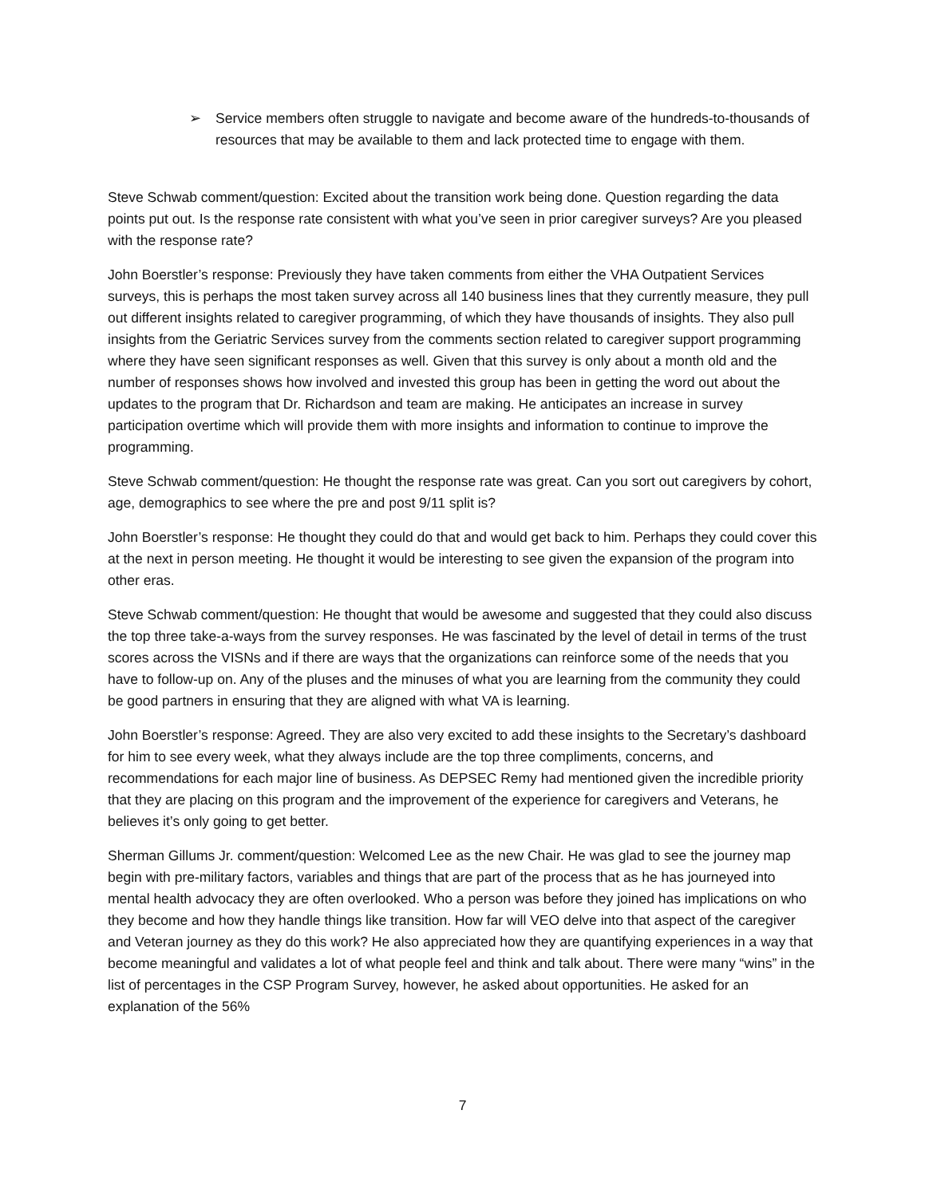➢ Service members often struggle to navigate and become aware of the hundreds-to-thousands of resources that may be available to them and lack protected time to engage with them.
Steve Schwab comment/question: Excited about the transition work being done. Question regarding the data points put out. Is the response rate consistent with what you’ve seen in prior caregiver surveys? Are you pleased with the response rate?
John Boerstler’s response: Previously they have taken comments from either the VHA Outpatient Services surveys, this is perhaps the most taken survey across all 140 business lines that they currently measure, they pull out different insights related to caregiver programming, of which they have thousands of insights. They also pull insights from the Geriatric Services survey from the comments section related to caregiver support programming where they have seen significant responses as well. Given that this survey is only about a month old and the number of responses shows how involved and invested this group has been in getting the word out about the updates to the program that Dr. Richardson and team are making. He anticipates an increase in survey participation overtime which will provide them with more insights and information to continue to improve the programming.
Steve Schwab comment/question: He thought the response rate was great. Can you sort out caregivers by cohort, age, demographics to see where the pre and post 9/11 split is?
John Boerstler’s response: He thought they could do that and would get back to him. Perhaps they could cover this at the next in person meeting. He thought it would be interesting to see given the expansion of the program into other eras.
Steve Schwab comment/question: He thought that would be awesome and suggested that they could also discuss the top three take-a-ways from the survey responses. He was fascinated by the level of detail in terms of the trust scores across the VISNs and if there are ways that the organizations can reinforce some of the needs that you have to follow-up on. Any of the pluses and the minuses of what you are learning from the community they could be good partners in ensuring that they are aligned with what VA is learning.
John Boerstler’s response: Agreed. They are also very excited to add these insights to the Secretary’s dashboard for him to see every week, what they always include are the top three compliments, concerns, and recommendations for each major line of business. As DEPSEC Remy had mentioned given the incredible priority that they are placing on this program and the improvement of the experience for caregivers and Veterans, he believes it’s only going to get better.
Sherman Gillums Jr. comment/question: Welcomed Lee as the new Chair. He was glad to see the journey map begin with pre-military factors, variables and things that are part of the process that as he has journeyed into mental health advocacy they are often overlooked. Who a person was before they joined has implications on who they become and how they handle things like transition. How far will VEO delve into that aspect of the caregiver and Veteran journey as they do this work? He also appreciated how they are quantifying experiences in a way that become meaningful and validates a lot of what people feel and think and talk about. There were many “wins” in the list of percentages in the CSP Program Survey, however, he asked about opportunities. He asked for an explanation of the 56%
7